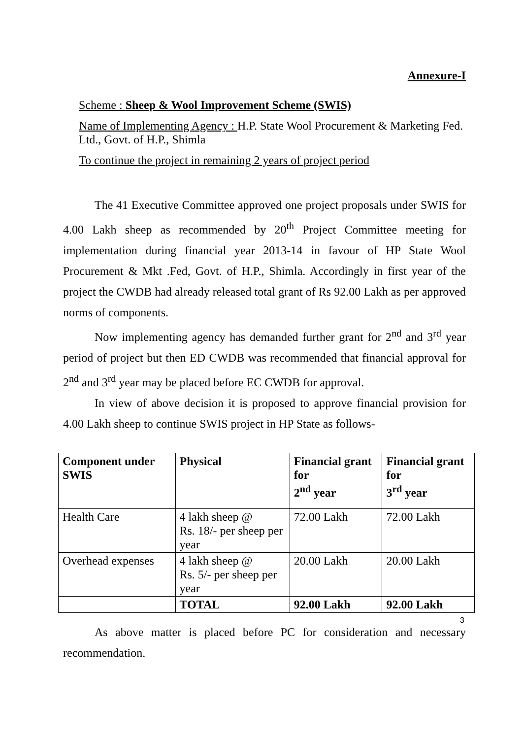Annexure-I
Scheme : Sheep & Wool Improvement Scheme (SWIS)
Name of Implementing Agency : H.P. State Wool Procurement & Marketing Fed. Ltd., Govt. of H.P., Shimla
To continue the project in remaining 2 years of project period
The 41 Executive Committee approved one project proposals under SWIS for 4.00 Lakh sheep as recommended by 20<sup>th</sup> Project Committee meeting for implementation during financial year 2013-14 in favour of HP State Wool Procurement & Mkt .Fed, Govt. of H.P., Shimla. Accordingly in first year of the project the CWDB had already released total grant of Rs 92.00 Lakh as per approved norms of components.
Now implementing agency has demanded further grant for 2<sup>nd</sup> and 3<sup>rd</sup> year period of project but then ED CWDB was recommended that financial approval for 2<sup>nd</sup> and 3<sup>rd</sup> year may be placed before EC CWDB for approval.
In view of above decision it is proposed to approve financial provision for 4.00 Lakh sheep to continue SWIS project in HP State as follows-
| Component under SWIS | Physical | Financial grant for 2<sup>nd</sup> year | Financial grant for 3<sup>rd</sup> year |
| --- | --- | --- | --- |
| Health Care | 4 lakh sheep @ Rs. 18/- per sheep per year | 72.00 Lakh | 72.00 Lakh |
| Overhead expenses | 4 lakh sheep @ Rs. 5/- per sheep per year | 20.00 Lakh | 20.00 Lakh |
| | TOTAL | 92.00 Lakh | 92.00 Lakh |
As above matter is placed before PC for consideration and necessary recommendation.
3